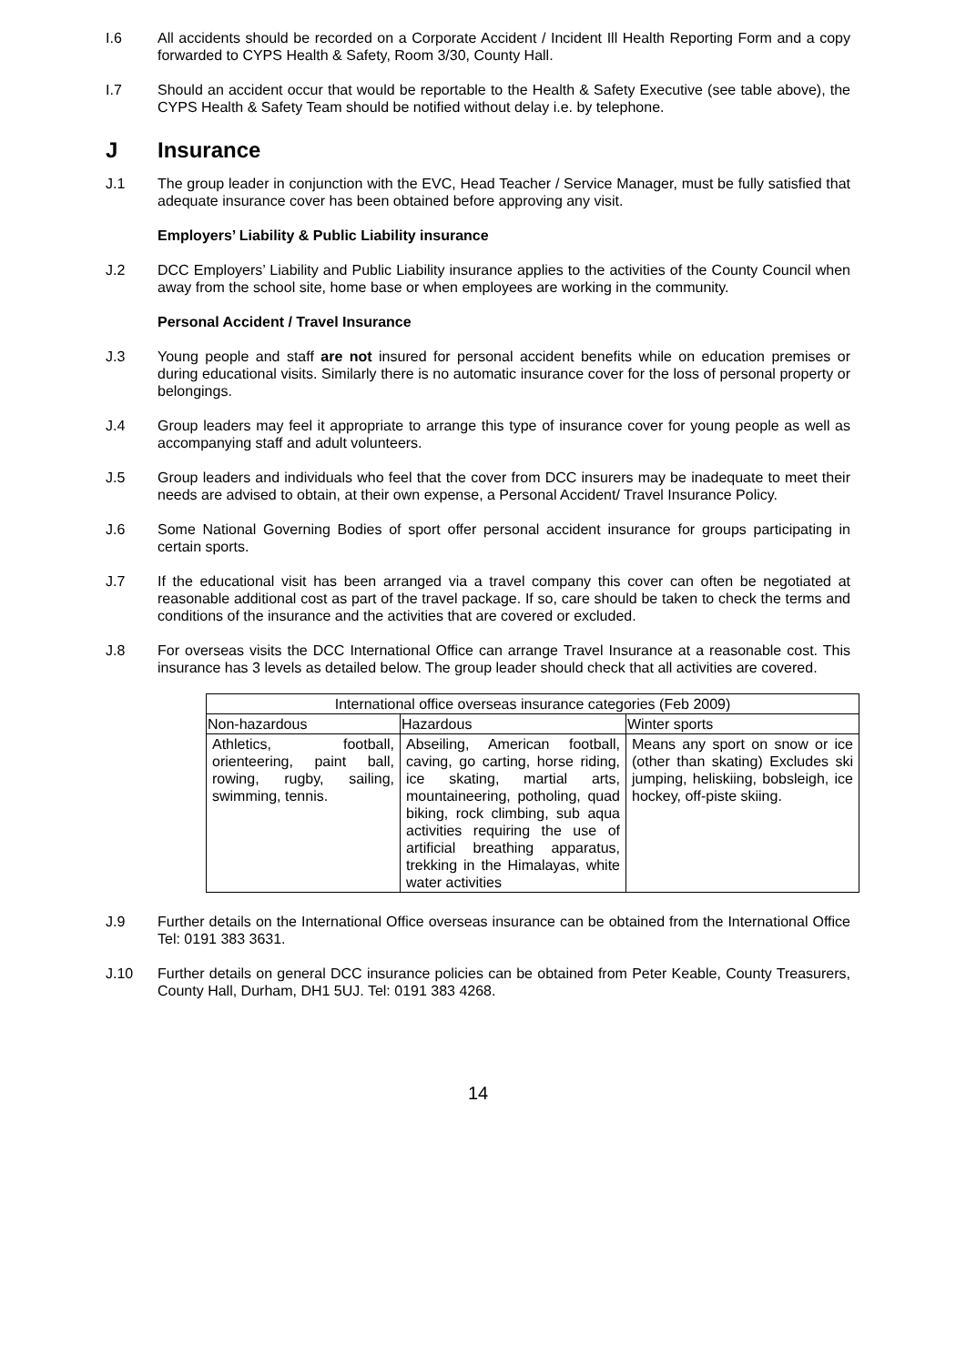I.6 All accidents should be recorded on a Corporate Accident / Incident Ill Health Reporting Form and a copy forwarded to CYPS Health & Safety, Room 3/30, County Hall.
I.7 Should an accident occur that would be reportable to the Health & Safety Executive (see table above), the CYPS Health & Safety Team should be notified without delay i.e. by telephone.
J Insurance
J.1 The group leader in conjunction with the EVC, Head Teacher / Service Manager, must be fully satisfied that adequate insurance cover has been obtained before approving any visit.
Employers’ Liability & Public Liability insurance
J.2 DCC Employers’ Liability and Public Liability insurance applies to the activities of the County Council when away from the school site, home base or when employees are working in the community.
Personal Accident / Travel Insurance
J.3 Young people and staff are not insured for personal accident benefits while on education premises or during educational visits. Similarly there is no automatic insurance cover for the loss of personal property or belongings.
J.4 Group leaders may feel it appropriate to arrange this type of insurance cover for young people as well as accompanying staff and adult volunteers.
J.5 Group leaders and individuals who feel that the cover from DCC insurers may be inadequate to meet their needs are advised to obtain, at their own expense, a Personal Accident/ Travel Insurance Policy.
J.6 Some National Governing Bodies of sport offer personal accident insurance for groups participating in certain sports.
J.7 If the educational visit has been arranged via a travel company this cover can often be negotiated at reasonable additional cost as part of the travel package. If so, care should be taken to check the terms and conditions of the insurance and the activities that are covered or excluded.
J.8 For overseas visits the DCC International Office can arrange Travel Insurance at a reasonable cost. This insurance has 3 levels as detailed below. The group leader should check that all activities are covered.
| International office overseas insurance categories (Feb 2009) | | |
| --- | --- | --- |
| Non-hazardous | Hazardous | Winter sports |
| Athletics, football, orienteering, paint ball, rowing, rugby, sailing, swimming, tennis. | Abseiling, American football, caving, go carting, horse riding, ice skating, martial arts, mountaineering, potholing, quad biking, rock climbing, sub aqua activities requiring the use of artificial breathing apparatus, trekking in the Himalayas, white water activities | Means any sport on snow or ice (other than skating) Excludes ski jumping, heliskiing, bobsleigh, ice hockey, off-piste skiing. |
J.9 Further details on the International Office overseas insurance can be obtained from the International Office Tel: 0191 383 3631.
J.10 Further details on general DCC insurance policies can be obtained from Peter Keable, County Treasurers, County Hall, Durham, DH1 5UJ. Tel: 0191 383 4268.
14